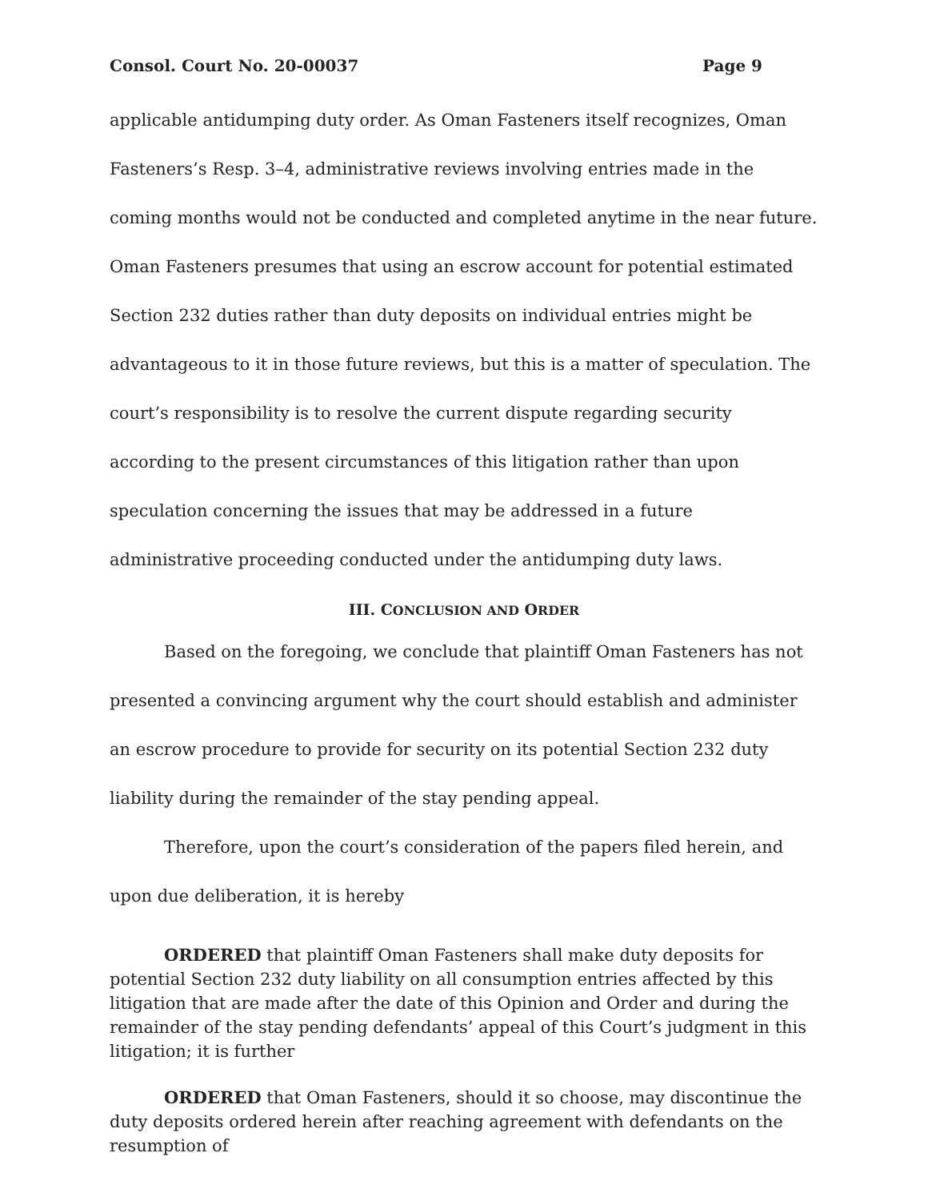Consol. Court No. 20-00037 Page 9
applicable antidumping duty order. As Oman Fasteners itself recognizes, Oman Fasteners’s Resp. 3–4, administrative reviews involving entries made in the coming months would not be conducted and completed anytime in the near future. Oman Fasteners presumes that using an escrow account for potential estimated Section 232 duties rather than duty deposits on individual entries might be advantageous to it in those future reviews, but this is a matter of speculation. The court’s responsibility is to resolve the current dispute regarding security according to the present circumstances of this litigation rather than upon speculation concerning the issues that may be addressed in a future administrative proceeding conducted under the antidumping duty laws.
III. CONCLUSION AND ORDER
Based on the foregoing, we conclude that plaintiff Oman Fasteners has not presented a convincing argument why the court should establish and administer an escrow procedure to provide for security on its potential Section 232 duty liability during the remainder of the stay pending appeal.
Therefore, upon the court’s consideration of the papers filed herein, and upon due deliberation, it is hereby
ORDERED that plaintiff Oman Fasteners shall make duty deposits for potential Section 232 duty liability on all consumption entries affected by this litigation that are made after the date of this Opinion and Order and during the remainder of the stay pending defendants’ appeal of this Court’s judgment in this litigation; it is further
ORDERED that Oman Fasteners, should it so choose, may discontinue the duty deposits ordered herein after reaching agreement with defendants on the resumption of